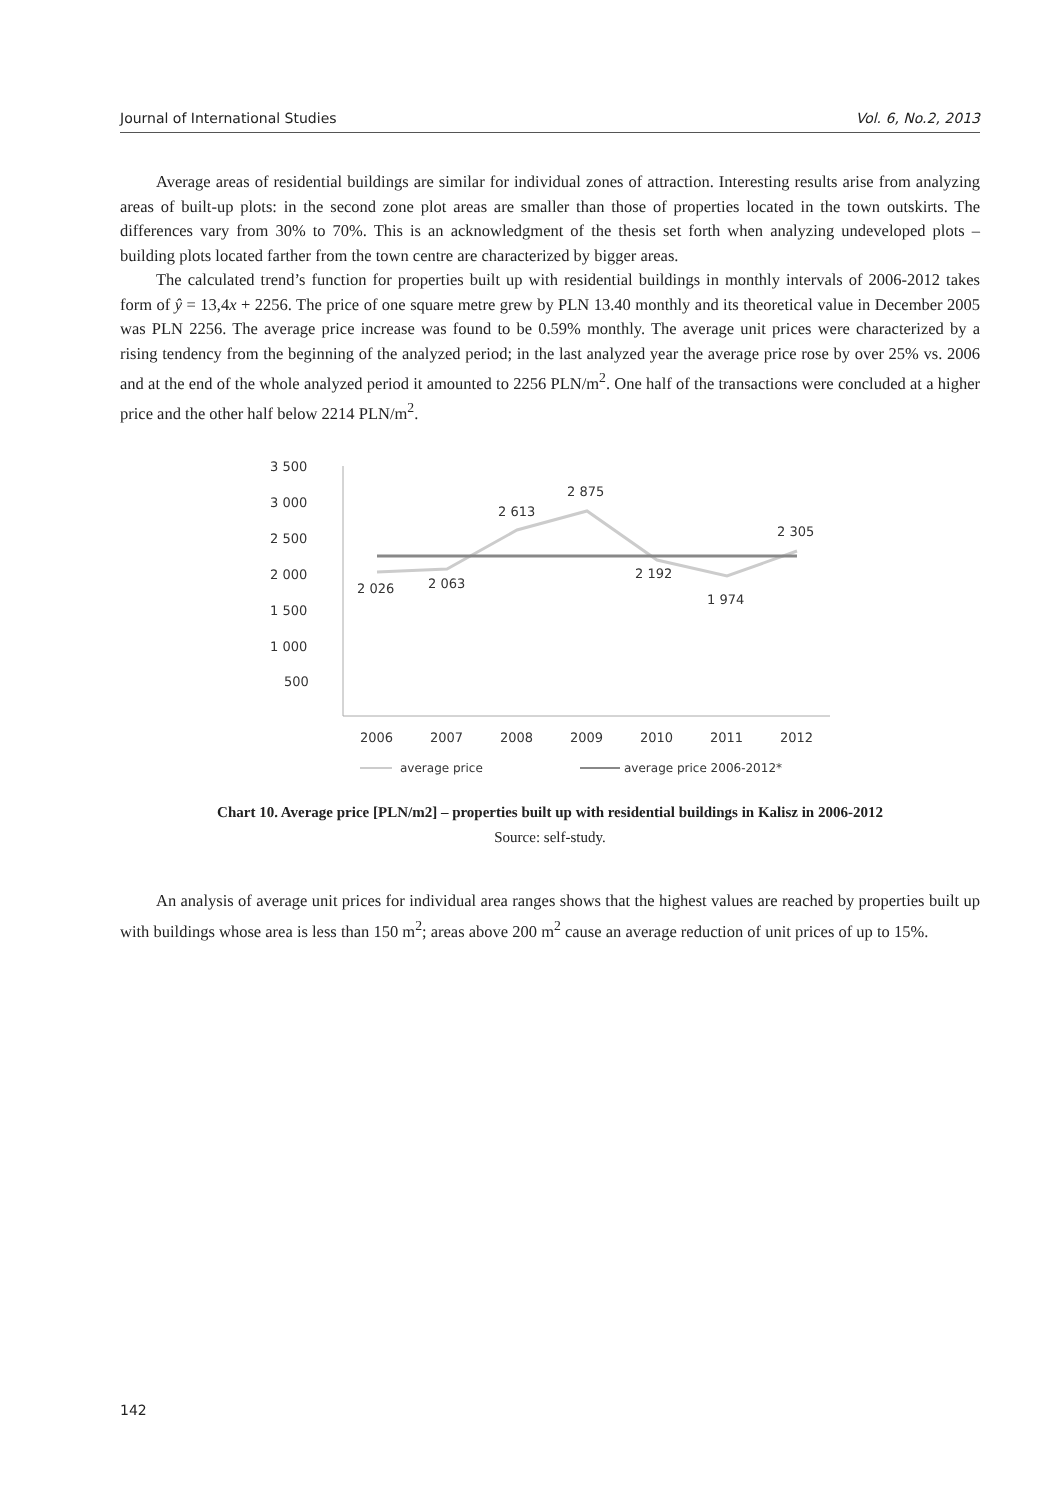Journal of International Studies Vol. 6, No.2, 2013
Average areas of residential buildings are similar for individual zones of attraction. Interesting results arise from analyzing areas of built-up plots: in the second zone plot areas are smaller than those of properties located in the town outskirts. The differences vary from 30% to 70%. This is an acknowledgment of the thesis set forth when analyzing undeveloped plots – building plots located farther from the town centre are characterized by bigger areas.
The calculated trend’s function for properties built up with residential buildings in monthly intervals of 2006-2012 takes form of ŷ = 13,4x + 2256. The price of one square metre grew by PLN 13.40 monthly and its theoretical value in December 2005 was PLN 2256. The average price increase was found to be 0.59% monthly. The average unit prices were characterized by a rising tendency from the beginning of the analyzed period; in the last analyzed year the average price rose by over 25% vs. 2006 and at the end of the whole analyzed period it amounted to 2256 PLN/m<sup>2</sup>. One half of the transactions were concluded at a higher price and the other half below 2214 PLN/m<sup>2</sup>.
3 500
3 000
2 500
2 000
1 500
1 000
500
2 026
2 063
2 613
2 875
2 192
1 974
2 305
2006
2007
2008
2009
2010
2011
2012
average price
average price 2006-2012*
Chart 10. Average price [PLN/m2] – properties built up with residential buildings in Kalisz in 2006-2012
Source: self-study.
An analysis of average unit prices for individual area ranges shows that the highest values are reached by properties built up with buildings whose area is less than 150 m<sup>2</sup>; areas above 200 m<sup>2</sup> cause an average reduction of unit prices of up to 15%.
142